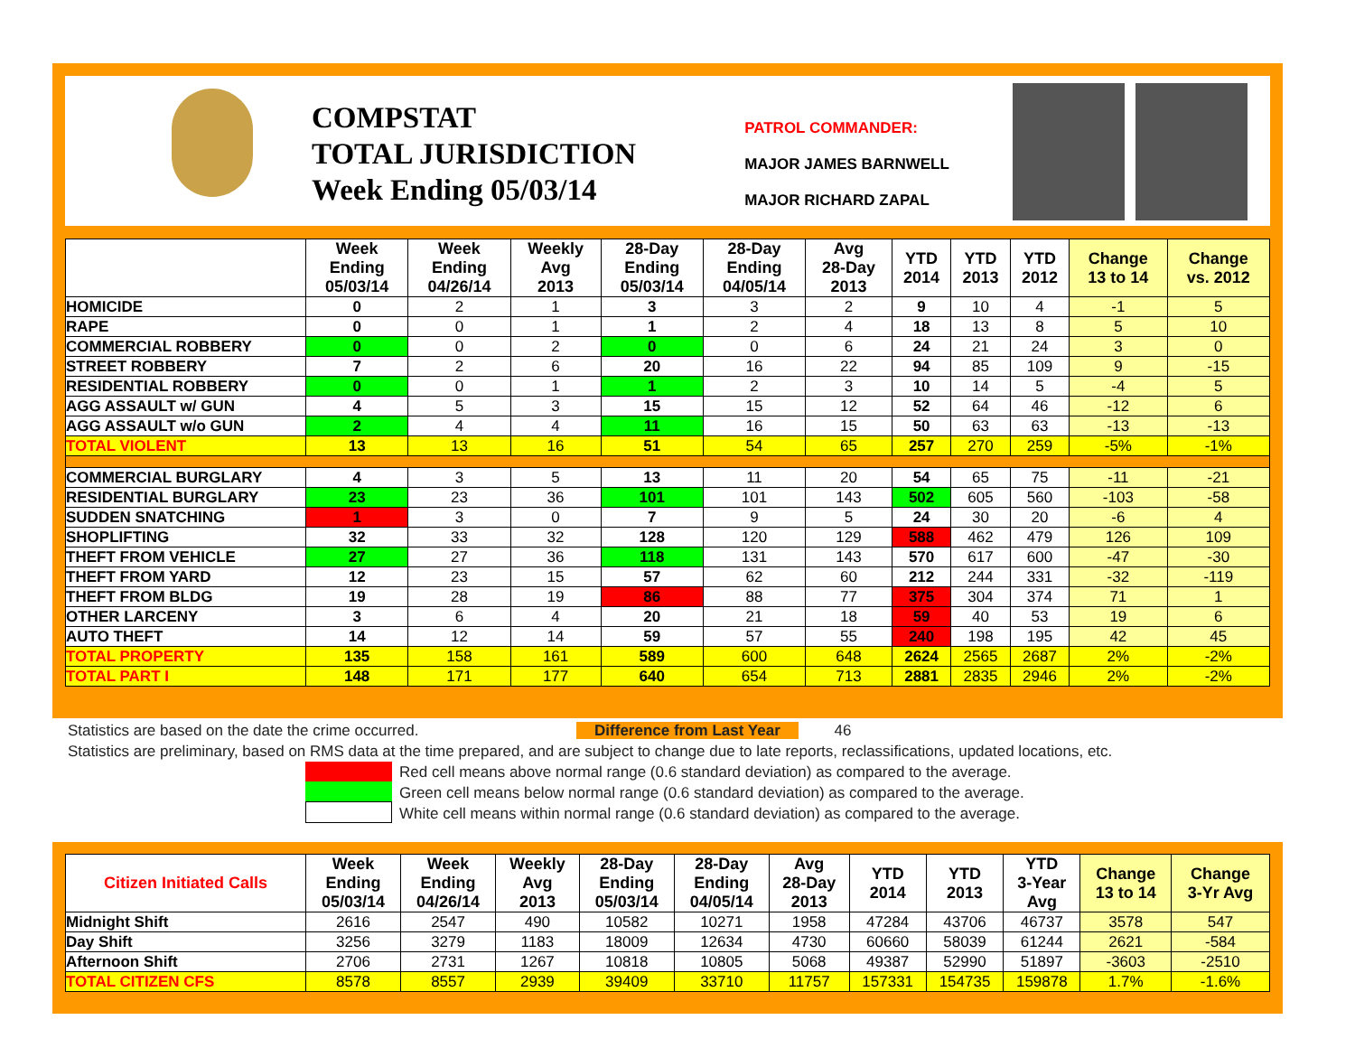COMPSTAT
TOTAL JURISDICTION
Week Ending 05/03/14
PATROL COMMANDER:
MAJOR JAMES BARNWELL
MAJOR RICHARD ZAPAL
| | Week Ending 05/03/14 | Week Ending 04/26/14 | Weekly Avg 2013 | 28-Day Ending 05/03/14 | 28-Day Ending 04/05/14 | Avg 28-Day 2013 | YTD 2014 | YTD 2013 | YTD 2012 | Change 13 to 14 | Change vs. 2012 |
| --- | --- | --- | --- | --- | --- | --- | --- | --- | --- | --- | --- |
| HOMICIDE | 0 | 2 | 1 | 3 | 3 | 2 | 9 | 10 | 4 | -1 | 5 |
| RAPE | 0 | 0 | 1 | 1 | 2 | 4 | 18 | 13 | 8 | 5 | 10 |
| COMMERCIAL ROBBERY | 0 | 0 | 2 | 0 | 0 | 6 | 24 | 21 | 24 | 3 | 0 |
| STREET ROBBERY | 7 | 2 | 6 | 20 | 16 | 22 | 94 | 85 | 109 | 9 | -15 |
| RESIDENTIAL ROBBERY | 0 | 0 | 1 | 1 | 2 | 3 | 10 | 14 | 5 | -4 | 5 |
| AGG ASSAULT w/ GUN | 4 | 5 | 3 | 15 | 15 | 12 | 52 | 64 | 46 | -12 | 6 |
| AGG ASSAULT w/o GUN | 2 | 4 | 4 | 11 | 16 | 15 | 50 | 63 | 63 | -13 | -13 |
| TOTAL VIOLENT | 13 | 13 | 16 | 51 | 54 | 65 | 257 | 270 | 259 | -5% | -1% |
| COMMERCIAL BURGLARY | 4 | 3 | 5 | 13 | 11 | 20 | 54 | 65 | 75 | -11 | -21 |
| RESIDENTIAL BURGLARY | 23 | 23 | 36 | 101 | 101 | 143 | 502 | 605 | 560 | -103 | -58 |
| SUDDEN SNATCHING | 1 | 3 | 0 | 7 | 9 | 5 | 24 | 30 | 20 | -6 | 4 |
| SHOPLIFTING | 32 | 33 | 32 | 128 | 120 | 129 | 588 | 462 | 479 | 126 | 109 |
| THEFT FROM VEHICLE | 27 | 27 | 36 | 118 | 131 | 143 | 570 | 617 | 600 | -47 | -30 |
| THEFT FROM YARD | 12 | 23 | 15 | 57 | 62 | 60 | 212 | 244 | 331 | -32 | -119 |
| THEFT FROM BLDG | 19 | 28 | 19 | 86 | 88 | 77 | 375 | 304 | 374 | 71 | 1 |
| OTHER LARCENY | 3 | 6 | 4 | 20 | 21 | 18 | 59 | 40 | 53 | 19 | 6 |
| AUTO THEFT | 14 | 12 | 14 | 59 | 57 | 55 | 240 | 198 | 195 | 42 | 45 |
| TOTAL PROPERTY | 135 | 158 | 161 | 589 | 600 | 648 | 2624 | 2565 | 2687 | 2% | -2% |
| TOTAL PART I | 148 | 171 | 177 | 640 | 654 | 713 | 2881 | 2835 | 2946 | 2% | -2% |
Statistics are based on the date the crime occurred. Difference from Last Year 46
Statistics are preliminary, based on RMS data at the time prepared, and are subject to change due to late reports, reclassifications, updated locations, etc.
Red cell means above normal range (0.6 standard deviation) as compared to the average.
Green cell means below normal range (0.6 standard deviation) as compared to the average.
White cell means within normal range (0.6 standard deviation) as compared to the average.
| Citizen Initiated Calls | Week Ending 05/03/14 | Week Ending 04/26/14 | Weekly Avg 2013 | 28-Day Ending 05/03/14 | 28-Day Ending 04/05/14 | Avg 28-Day 2013 | YTD 2014 | YTD 2013 | YTD 3-Year Avg | Change 13 to 14 | Change 3-Yr Avg |
| --- | --- | --- | --- | --- | --- | --- | --- | --- | --- | --- | --- |
| Midnight Shift | 2616 | 2547 | 490 | 10582 | 10271 | 1958 | 47284 | 43706 | 46737 | 3578 | 547 |
| Day Shift | 3256 | 3279 | 1183 | 18009 | 12634 | 4730 | 60660 | 58039 | 61244 | 2621 | -584 |
| Afternoon Shift | 2706 | 2731 | 1267 | 10818 | 10805 | 5068 | 49387 | 52990 | 51897 | -3603 | -2510 |
| TOTAL CITIZEN CFS | 8578 | 8557 | 2939 | 39409 | 33710 | 11757 | 157331 | 154735 | 159878 | 1.7% | -1.6% |